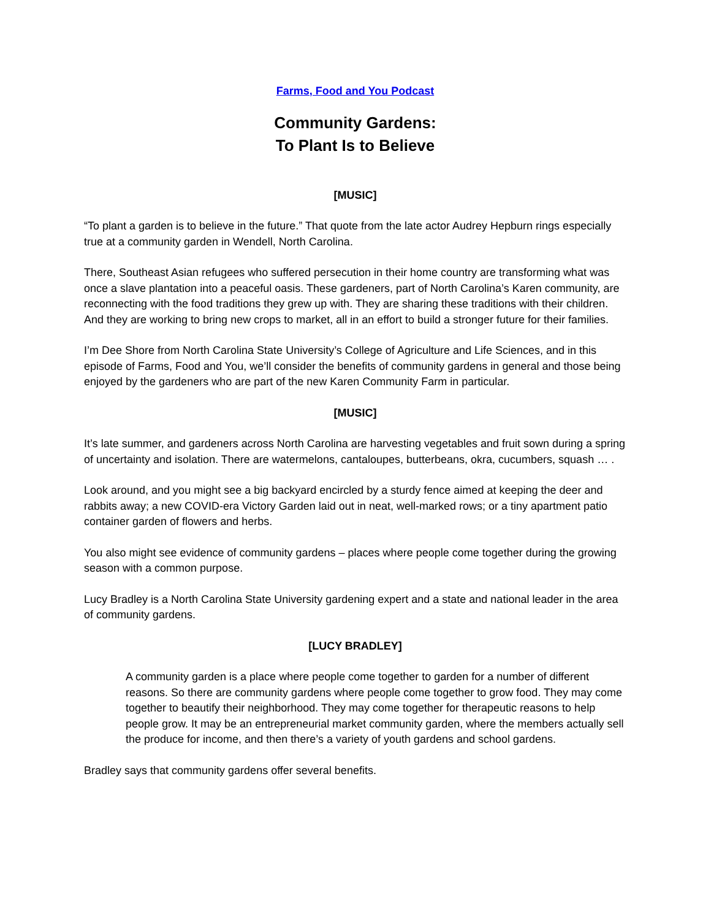Farms, Food and You Podcast
Community Gardens:
To Plant Is to Believe
[MUSIC]
“To plant a garden is to believe in the future.” That quote from the late actor Audrey Hepburn rings especially true at a community garden in Wendell, North Carolina.
There, Southeast Asian refugees who suffered persecution in their home country are transforming what was once a slave plantation into a peaceful oasis. These gardeners, part of North Carolina’s Karen community, are reconnecting with the food traditions they grew up with. They are sharing these traditions with their children. And they are working to bring new crops to market, all in an effort to build a stronger future for their families.
I’m Dee Shore from North Carolina State University’s College of Agriculture and Life Sciences, and in this episode of Farms, Food and You, we’ll consider the benefits of community gardens in general and those being enjoyed by the gardeners who are part of the new Karen Community Farm in particular.
[MUSIC]
It’s late summer, and gardeners across North Carolina are harvesting vegetables and fruit sown during a spring of uncertainty and isolation. There are watermelons, cantaloupes, butterbeans, okra, cucumbers, squash … .
Look around, and you might see a big backyard encircled by a sturdy fence aimed at keeping the deer and rabbits away; a new COVID-era Victory Garden laid out in neat, well-marked rows; or a tiny apartment patio container garden of flowers and herbs.
You also might see evidence of community gardens – places where people come together during the growing season with a common purpose.
Lucy Bradley is a North Carolina State University gardening expert and a state and national leader in the area of community gardens.
[LUCY BRADLEY]
A community garden is a place where people come together to garden for a number of different reasons. So there are community gardens where people come together to grow food. They may come together to beautify their neighborhood. They may come together for therapeutic reasons to help people grow. It may be an entrepreneurial market community garden, where the members actually sell the produce for income, and then there’s a variety of youth gardens and school gardens.
Bradley says that community gardens offer several benefits.